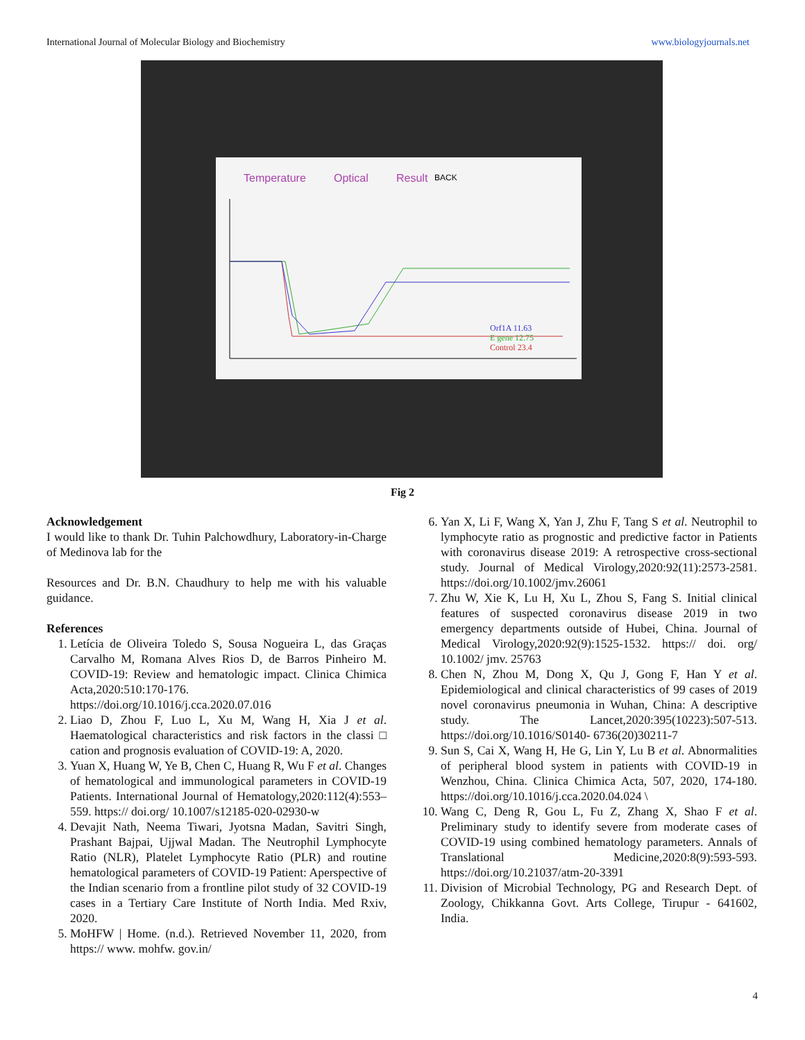International Journal of Molecular Biology and Biochemistry www.biologyjournals.net
Temperature
Optical
Result
BACK
Orf1A 11.63
E gene 12.75
Control 23.4
Fig 2
Acknowledgement
I would like to thank Dr. Tuhin Palchowdhury, Laboratory-in-Charge of Medinova lab for the
Resources and Dr. B.N. Chaudhury to help me with his valuable guidance.
References
1. Letícia de Oliveira Toledo S, Sousa Nogueira L, das Graças Carvalho M, Romana Alves Rios D, de Barros Pinheiro M. COVID-19: Review and hematologic impact. Clinica Chimica Acta,2020:510:170-176. https://doi.org/10.1016/j.cca.2020.07.016
2. Liao D, Zhou F, Luo L, Xu M, Wang H, Xia J et al. Haematological characteristics and risk factors in the classi □ cation and prognosis evaluation of COVID-19: A, 2020.
3. Yuan X, Huang W, Ye B, Chen C, Huang R, Wu F et al. Changes of hematological and immunological parameters in COVID-19 Patients. International Journal of Hematology,2020:112(4):553–559. https:// doi.org/ 10.1007/s12185-020-02930-w
4. Devajit Nath, Neema Tiwari, Jyotsna Madan, Savitri Singh, Prashant Bajpai, Ujjwal Madan. The Neutrophil Lymphocyte Ratio (NLR), Platelet Lymphocyte Ratio (PLR) and routine hematological parameters of COVID-19 Patient: Aperspective of the Indian scenario from a frontline pilot study of 32 COVID-19 cases in a Tertiary Care Institute of North India. Med Rxiv, 2020.
5. MoHFW | Home. (n.d.). Retrieved November 11, 2020, from https:// www. mohfw. gov.in/
6. Yan X, Li F, Wang X, Yan J, Zhu F, Tang S et al. Neutrophil to lymphocyte ratio as prognostic and predictive factor in Patients with coronavirus disease 2019: A retrospective cross-sectional study. Journal of Medical Virology,2020:92(11):2573-2581. https://doi.org/10.1002/jmv.26061
7. Zhu W, Xie K, Lu H, Xu L, Zhou S, Fang S. Initial clinical features of suspected coronavirus disease 2019 in two emergency departments outside of Hubei, China. Journal of Medical Virology,2020:92(9):1525-1532. https:// doi. org/ 10.1002/ jmv. 25763
8. Chen N, Zhou M, Dong X, Qu J, Gong F, Han Y et al. Epidemiological and clinical characteristics of 99 cases of 2019 novel coronavirus pneumonia in Wuhan, China: A descriptive study. The Lancet,2020:395(10223):507-513. https://doi.org/10.1016/S0140- 6736(20)30211-7
9. Sun S, Cai X, Wang H, He G, Lin Y, Lu B et al. Abnormalities of peripheral blood system in patients with COVID-19 in Wenzhou, China. Clinica Chimica Acta, 507, 2020, 174-180. https://doi.org/10.1016/j.cca.2020.04.024 \
10. Wang C, Deng R, Gou L, Fu Z, Zhang X, Shao F et al. Preliminary study to identify severe from moderate cases of COVID-19 using combined hematology parameters. Annals of Translational Medicine,2020:8(9):593-593. https://doi.org/10.21037/atm-20-3391
11. Division of Microbial Technology, PG and Research Dept. of Zoology, Chikkanna Govt. Arts College, Tirupur - 641602, India.
4